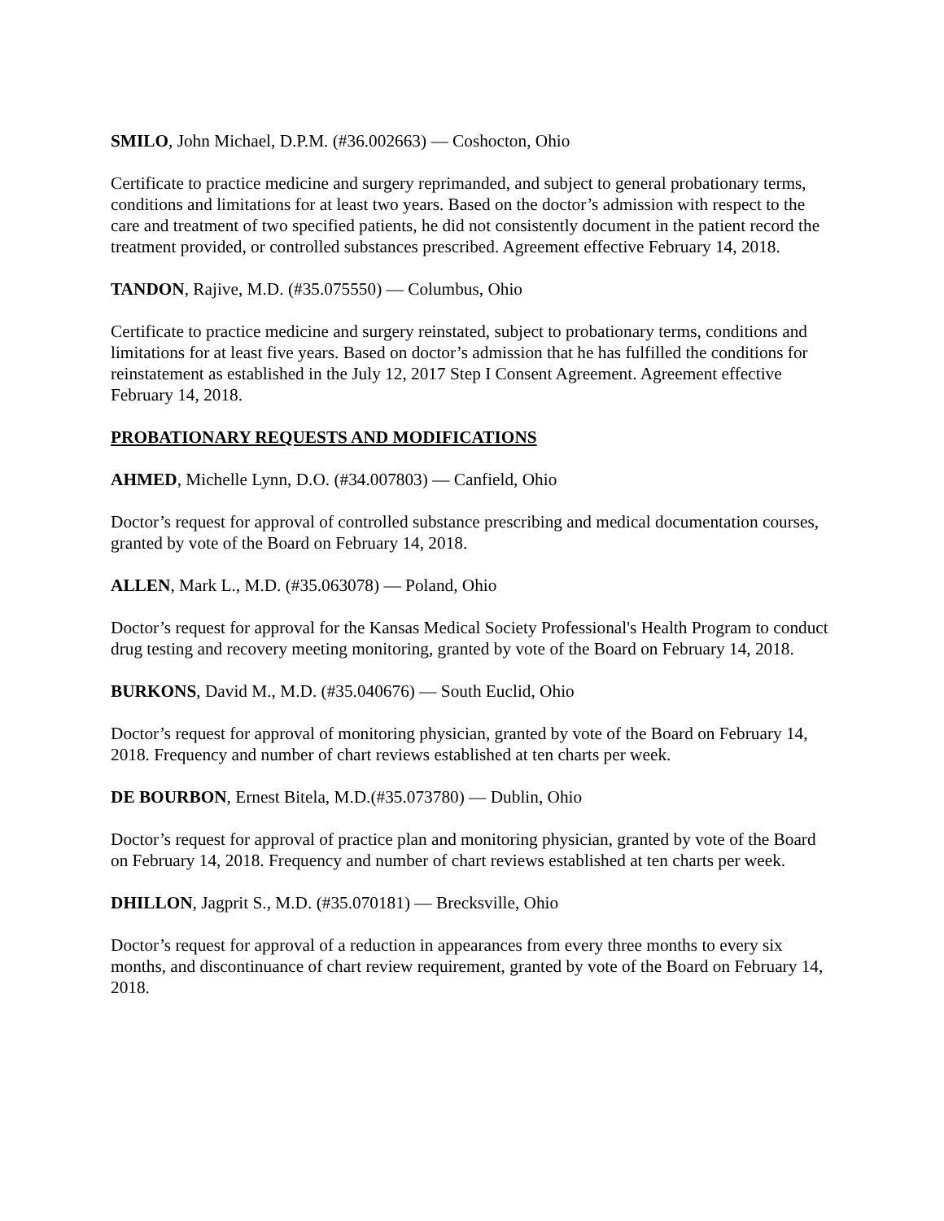SMILO, John Michael, D.P.M. (#36.002663) — Coshocton, Ohio
Certificate to practice medicine and surgery reprimanded, and subject to general probationary terms, conditions and limitations for at least two years. Based on the doctor’s admission with respect to the care and treatment of two specified patients, he did not consistently document in the patient record the treatment provided, or controlled substances prescribed. Agreement effective February 14, 2018.
TANDON, Rajive, M.D. (#35.075550) — Columbus, Ohio
Certificate to practice medicine and surgery reinstated, subject to probationary terms, conditions and limitations for at least five years. Based on doctor’s admission that he has fulfilled the conditions for reinstatement as established in the July 12, 2017 Step I Consent Agreement. Agreement effective February 14, 2018.
PROBATIONARY REQUESTS AND MODIFICATIONS
AHMED, Michelle Lynn, D.O. (#34.007803) — Canfield, Ohio
Doctor’s request for approval of controlled substance prescribing and medical documentation courses, granted by vote of the Board on February 14, 2018.
ALLEN, Mark L., M.D. (#35.063078) — Poland, Ohio
Doctor’s request for approval for the Kansas Medical Society Professional's Health Program to conduct drug testing and recovery meeting monitoring, granted by vote of the Board on February 14, 2018.
BURKONS, David M., M.D. (#35.040676) — South Euclid, Ohio
Doctor’s request for approval of monitoring physician, granted by vote of the Board on February 14, 2018. Frequency and number of chart reviews established at ten charts per week.
DE BOURBON, Ernest Bitela, M.D.(#35.073780) — Dublin, Ohio
Doctor’s request for approval of practice plan and monitoring physician, granted by vote of the Board on February 14, 2018. Frequency and number of chart reviews established at ten charts per week.
DHILLON, Jagprit S., M.D. (#35.070181) — Brecksville, Ohio
Doctor’s request for approval of a reduction in appearances from every three months to every six months, and discontinuance of chart review requirement, granted by vote of the Board on February 14, 2018.